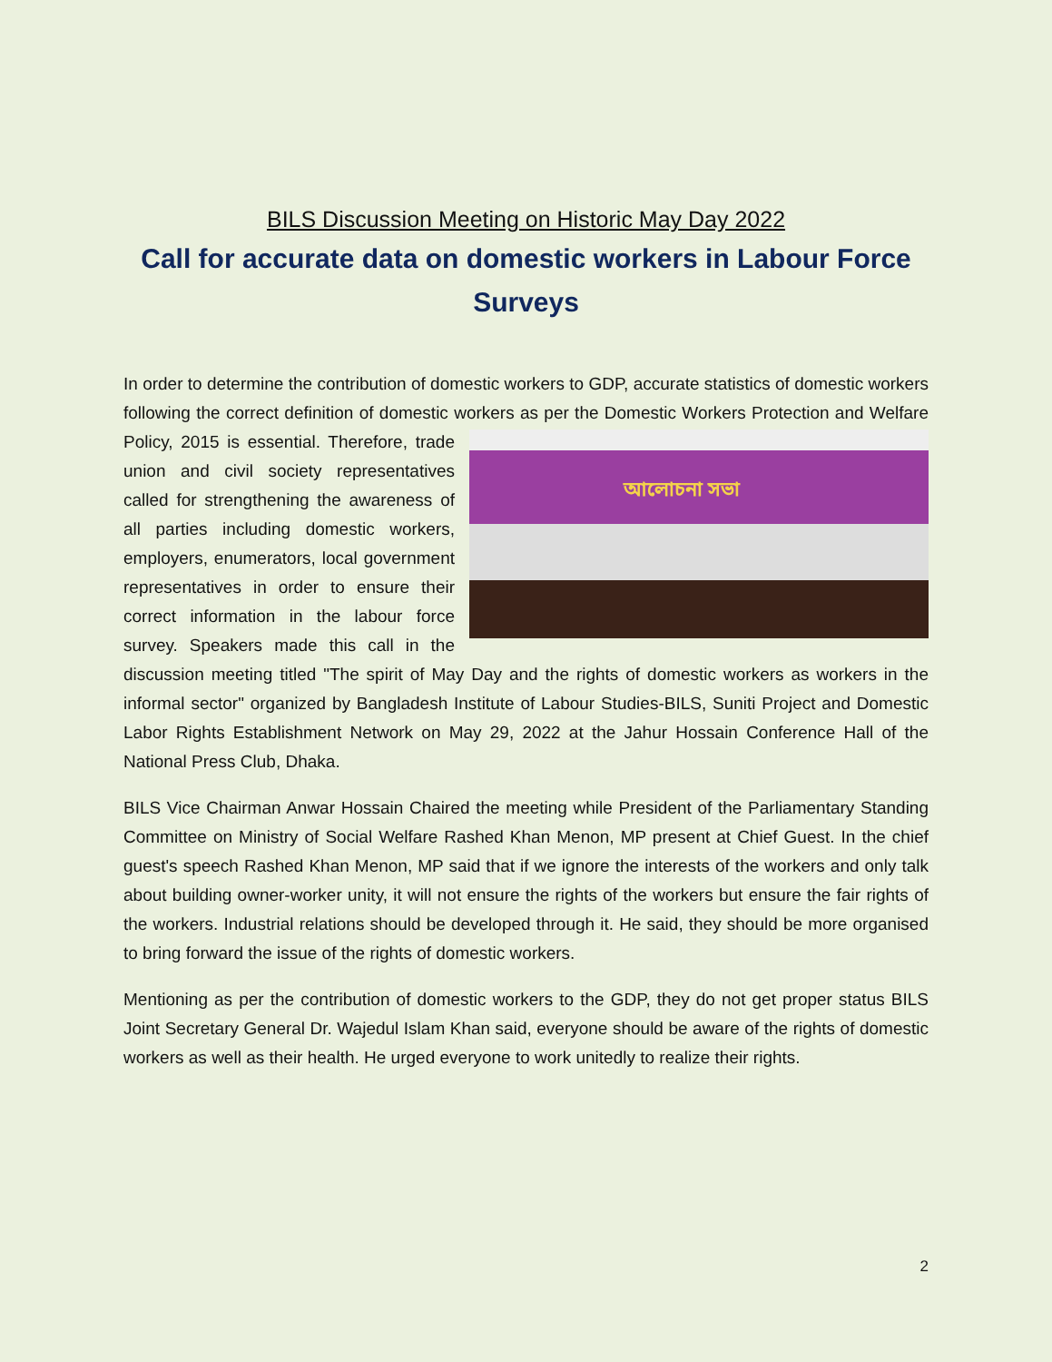BILS Discussion Meeting on Historic May Day 2022
Call for accurate data on domestic workers in Labour Force Surveys
In order to determine the contribution of domestic workers to GDP, accurate statistics of domestic workers following the correct definition of domestic workers as per the Domestic আলোচনা সভা Workers Protection and Welfare Policy, 2015 is essential. Therefore, trade union and civil society representatives called for strengthening the awareness of all parties including domestic workers, employers, enumerators, local government representatives in order to ensure their correct information in the labour force survey. Speakers made this call in the discussion meeting titled "The spirit of May Day and the rights of domestic workers as workers in the informal sector" organized by Bangladesh Institute of Labour Studies-BILS, Suniti Project and Domestic Labor Rights Establishment Network on May 29, 2022 at the Jahur Hossain Conference Hall of the National Press Club, Dhaka.
BILS Vice Chairman Anwar Hossain Chaired the meeting while President of the Parliamentary Standing Committee on Ministry of Social Welfare Rashed Khan Menon, MP present at Chief Guest. In the chief guest's speech Rashed Khan Menon, MP said that if we ignore the interests of the workers and only talk about building owner-worker unity, it will not ensure the rights of the workers but ensure the fair rights of the workers. Industrial relations should be developed through it. He said, they should be more organised to bring forward the issue of the rights of domestic workers.
Mentioning as per the contribution of domestic workers to the GDP, they do not get proper status BILS Joint Secretary General Dr. Wajedul Islam Khan said, everyone should be aware of the rights of domestic workers as well as their health. He urged everyone to work unitedly to realize their rights.
2